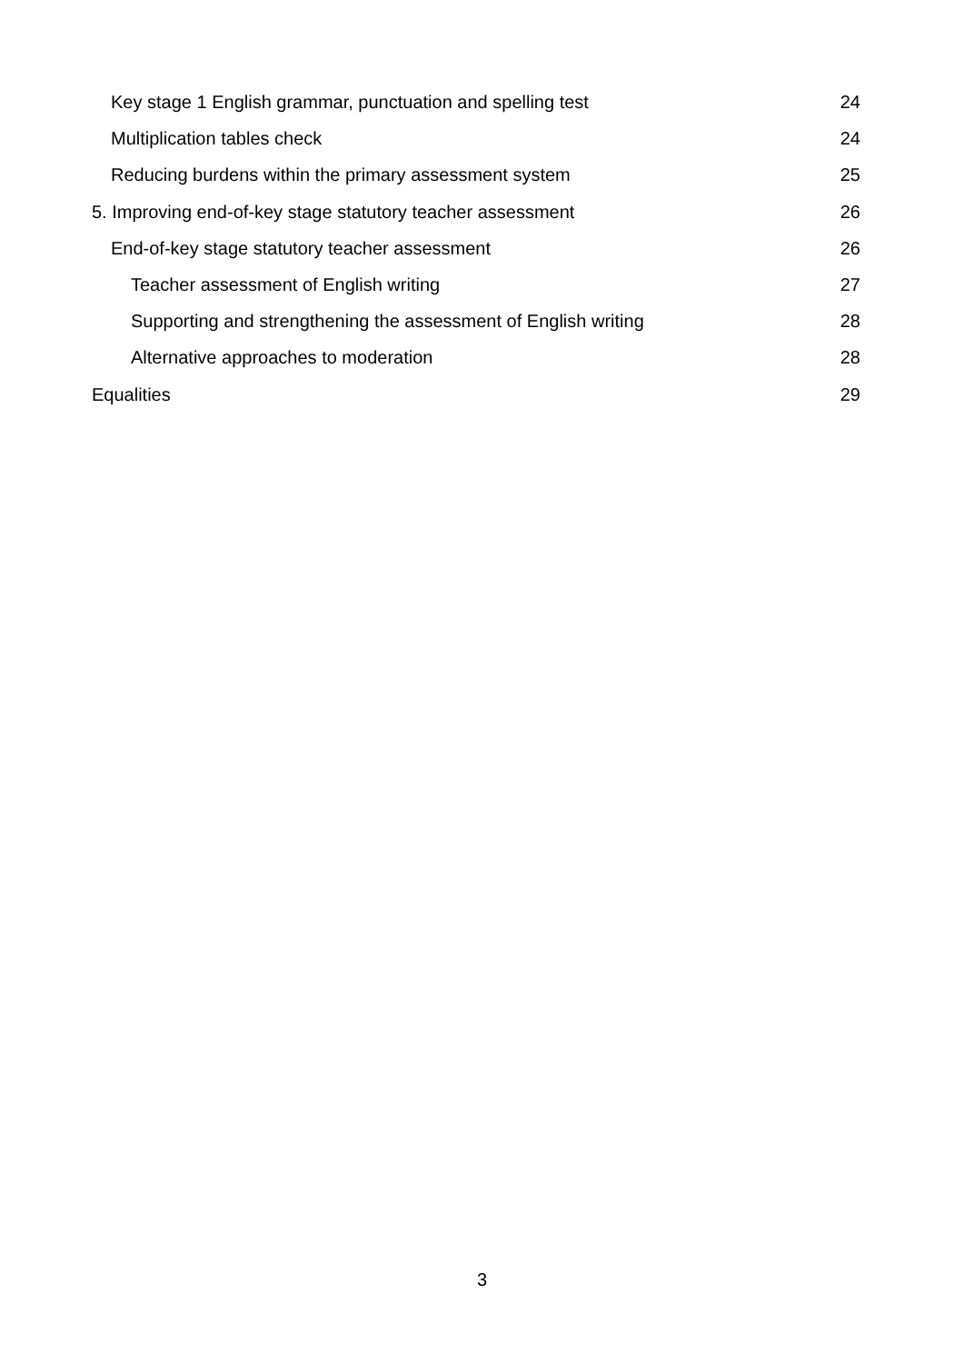Key stage 1 English grammar, punctuation and spelling test 24
Multiplication tables check 24
Reducing burdens within the primary assessment system 25
5. Improving end-of-key stage statutory teacher assessment 26
End-of-key stage statutory teacher assessment 26
Teacher assessment of English writing 27
Supporting and strengthening the assessment of English writing 28
Alternative approaches to moderation 28
Equalities 29
3